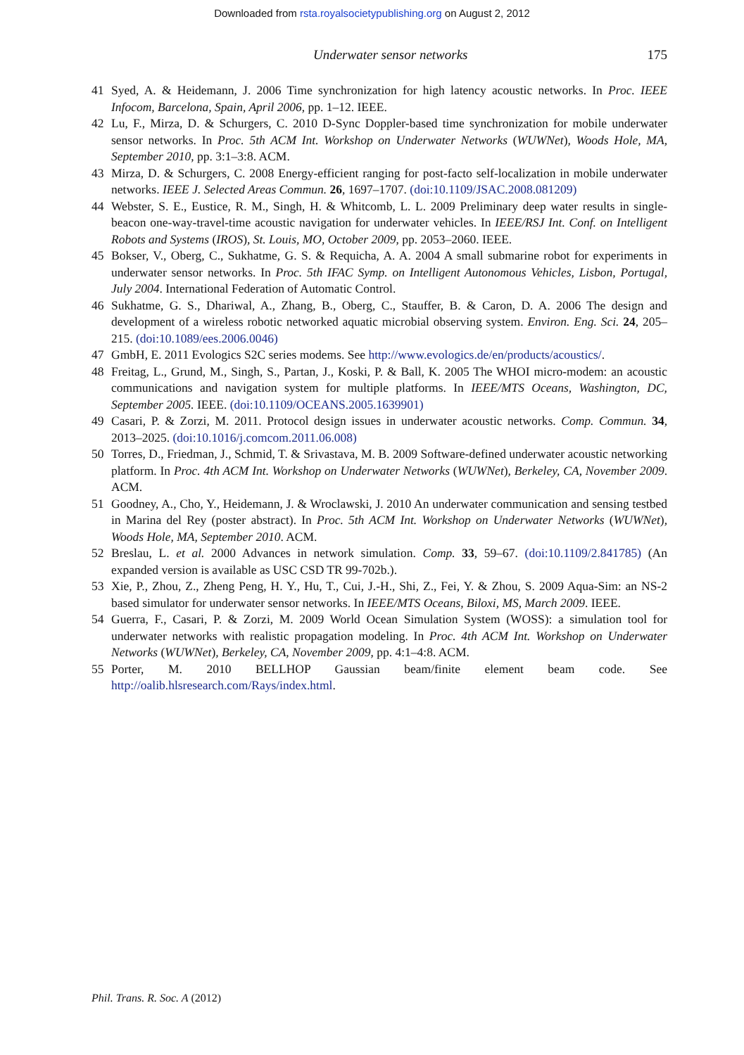Downloaded from rsta.royalsocietypublishing.org on August 2, 2012
Underwater sensor networks 175
41 Syed, A. & Heidemann, J. 2006 Time synchronization for high latency acoustic networks. In Proc. IEEE Infocom, Barcelona, Spain, April 2006, pp. 1–12. IEEE.
42 Lu, F., Mirza, D. & Schurgers, C. 2010 D-Sync Doppler-based time synchronization for mobile underwater sensor networks. In Proc. 5th ACM Int. Workshop on Underwater Networks (WUWNet), Woods Hole, MA, September 2010, pp. 3:1–3:8. ACM.
43 Mirza, D. & Schurgers, C. 2008 Energy-efficient ranging for post-facto self-localization in mobile underwater networks. IEEE J. Selected Areas Commun. 26, 1697–1707. (doi:10.1109/JSAC.2008.081209)
44 Webster, S. E., Eustice, R. M., Singh, H. & Whitcomb, L. L. 2009 Preliminary deep water results in single-beacon one-way-travel-time acoustic navigation for underwater vehicles. In IEEE/RSJ Int. Conf. on Intelligent Robots and Systems (IROS), St. Louis, MO, October 2009, pp. 2053–2060. IEEE.
45 Bokser, V., Oberg, C., Sukhatme, G. S. & Requicha, A. A. 2004 A small submarine robot for experiments in underwater sensor networks. In Proc. 5th IFAC Symp. on Intelligent Autonomous Vehicles, Lisbon, Portugal, July 2004. International Federation of Automatic Control.
46 Sukhatme, G. S., Dhariwal, A., Zhang, B., Oberg, C., Stauffer, B. & Caron, D. A. 2006 The design and development of a wireless robotic networked aquatic microbial observing system. Environ. Eng. Sci. 24, 205–215. (doi:10.1089/ees.2006.0046)
47 GmbH, E. 2011 Evologics S2C series modems. See http://www.evologics.de/en/products/acoustics/.
48 Freitag, L., Grund, M., Singh, S., Partan, J., Koski, P. & Ball, K. 2005 The WHOI micro-modem: an acoustic communications and navigation system for multiple platforms. In IEEE/MTS Oceans, Washington, DC, September 2005. IEEE. (doi:10.1109/OCEANS.2005.1639901)
49 Casari, P. & Zorzi, M. 2011. Protocol design issues in underwater acoustic networks. Comp. Commun. 34, 2013–2025. (doi:10.1016/j.comcom.2011.06.008)
50 Torres, D., Friedman, J., Schmid, T. & Srivastava, M. B. 2009 Software-defined underwater acoustic networking platform. In Proc. 4th ACM Int. Workshop on Underwater Networks (WUWNet), Berkeley, CA, November 2009. ACM.
51 Goodney, A., Cho, Y., Heidemann, J. & Wroclawski, J. 2010 An underwater communication and sensing testbed in Marina del Rey (poster abstract). In Proc. 5th ACM Int. Workshop on Underwater Networks (WUWNet), Woods Hole, MA, September 2010. ACM.
52 Breslau, L. et al. 2000 Advances in network simulation. Comp. 33, 59–67. (doi:10.1109/2.841785) (An expanded version is available as USC CSD TR 99-702b.).
53 Xie, P., Zhou, Z., Zheng Peng, H. Y., Hu, T., Cui, J.-H., Shi, Z., Fei, Y. & Zhou, S. 2009 Aqua-Sim: an NS-2 based simulator for underwater sensor networks. In IEEE/MTS Oceans, Biloxi, MS, March 2009. IEEE.
54 Guerra, F., Casari, P. & Zorzi, M. 2009 World Ocean Simulation System (WOSS): a simulation tool for underwater networks with realistic propagation modeling. In Proc. 4th ACM Int. Workshop on Underwater Networks (WUWNet), Berkeley, CA, November 2009, pp. 4:1–4:8. ACM.
55 Porter, M. 2010 BELLHOP Gaussian beam/finite element beam code. See http://oalib.hlsresearch.com/Rays/index.html.
Phil. Trans. R. Soc. A (2012)